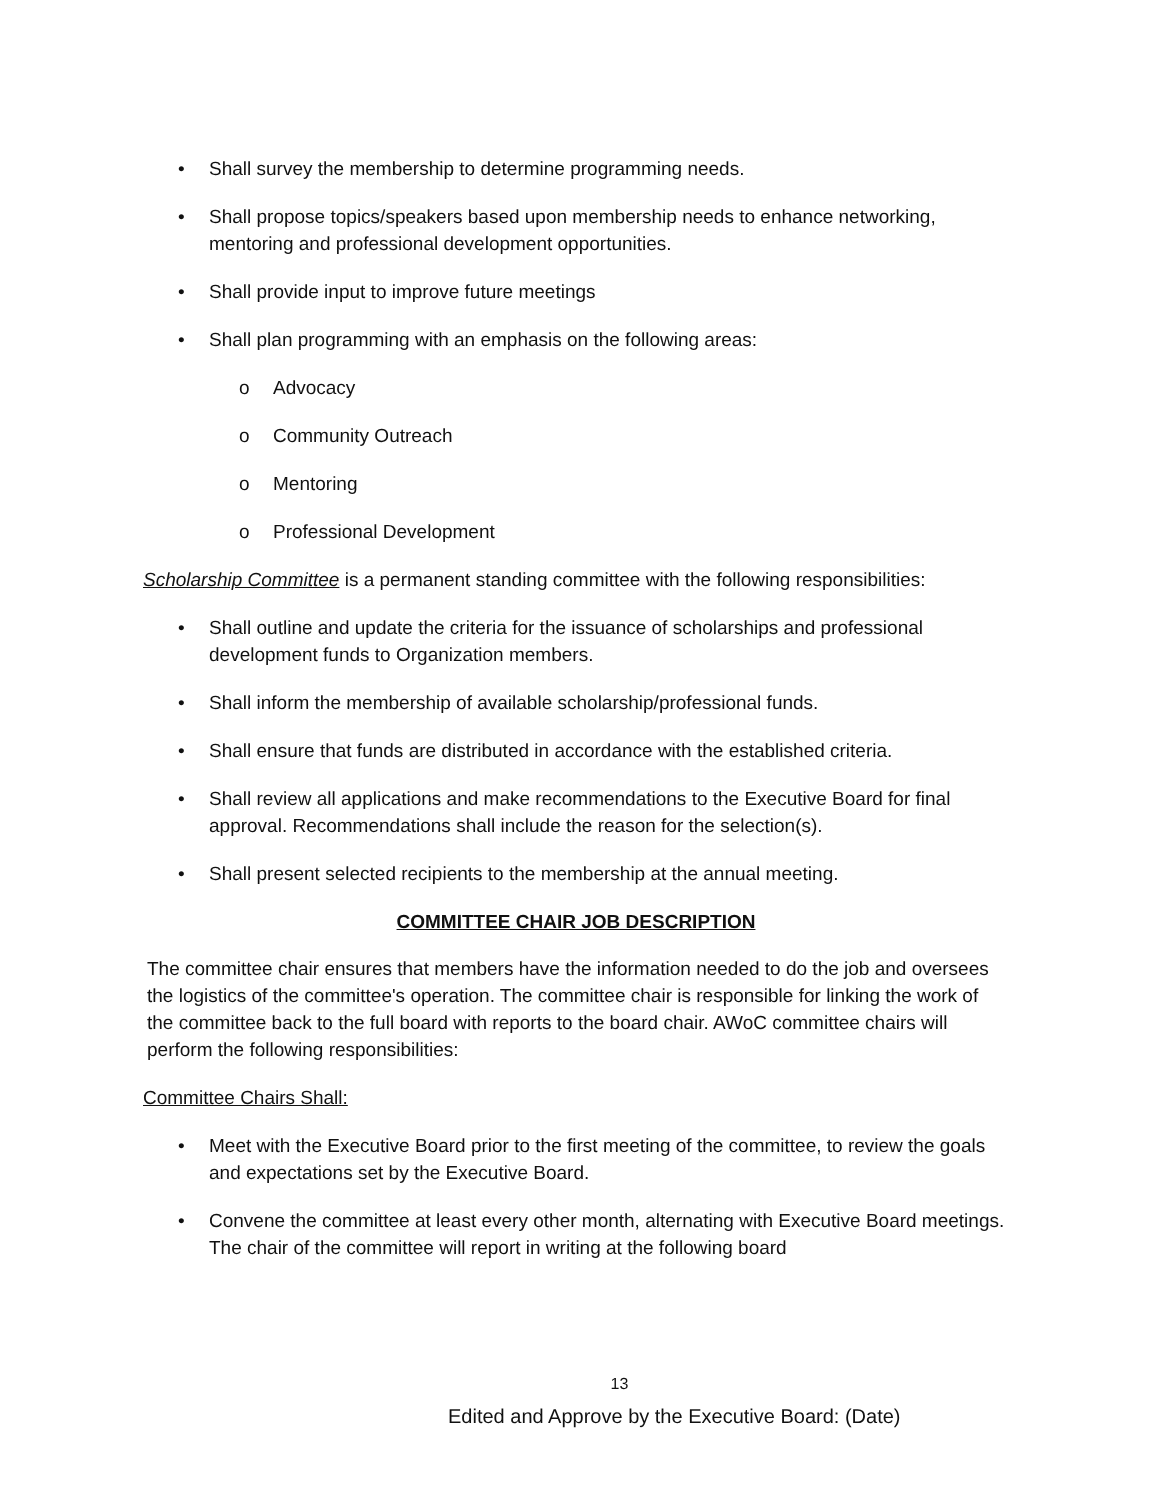• Shall survey the membership to determine programming needs.
• Shall propose topics/speakers based upon membership needs to enhance networking, mentoring and professional development opportunities.
• Shall provide input to improve future meetings
• Shall plan programming with an emphasis on the following areas:
o Advocacy
o Community Outreach
o Mentoring
o Professional Development
Scholarship Committee is a permanent standing committee with the following responsibilities:
• Shall outline and update the criteria for the issuance of scholarships and professional development funds to Organization members.
• Shall inform the membership of available scholarship/professional funds.
• Shall ensure that funds are distributed in accordance with the established criteria.
• Shall review all applications and make recommendations to the Executive Board for final approval. Recommendations shall include the reason for the selection(s).
• Shall present selected recipients to the membership at the annual meeting.
COMMITTEE CHAIR JOB DESCRIPTION
The committee chair ensures that members have the information needed to do the job and oversees the logistics of the committee's operation. The committee chair is responsible for linking the work of the committee back to the full board with reports to the board chair. AWoC committee chairs will perform the following responsibilities:
Committee Chairs Shall:
• Meet with the Executive Board prior to the first meeting of the committee, to review the goals and expectations set by the Executive Board.
• Convene the committee at least every other month, alternating with Executive Board meetings. The chair of the committee will report in writing at the following board
13
Edited and Approve by the Executive Board: (Date)